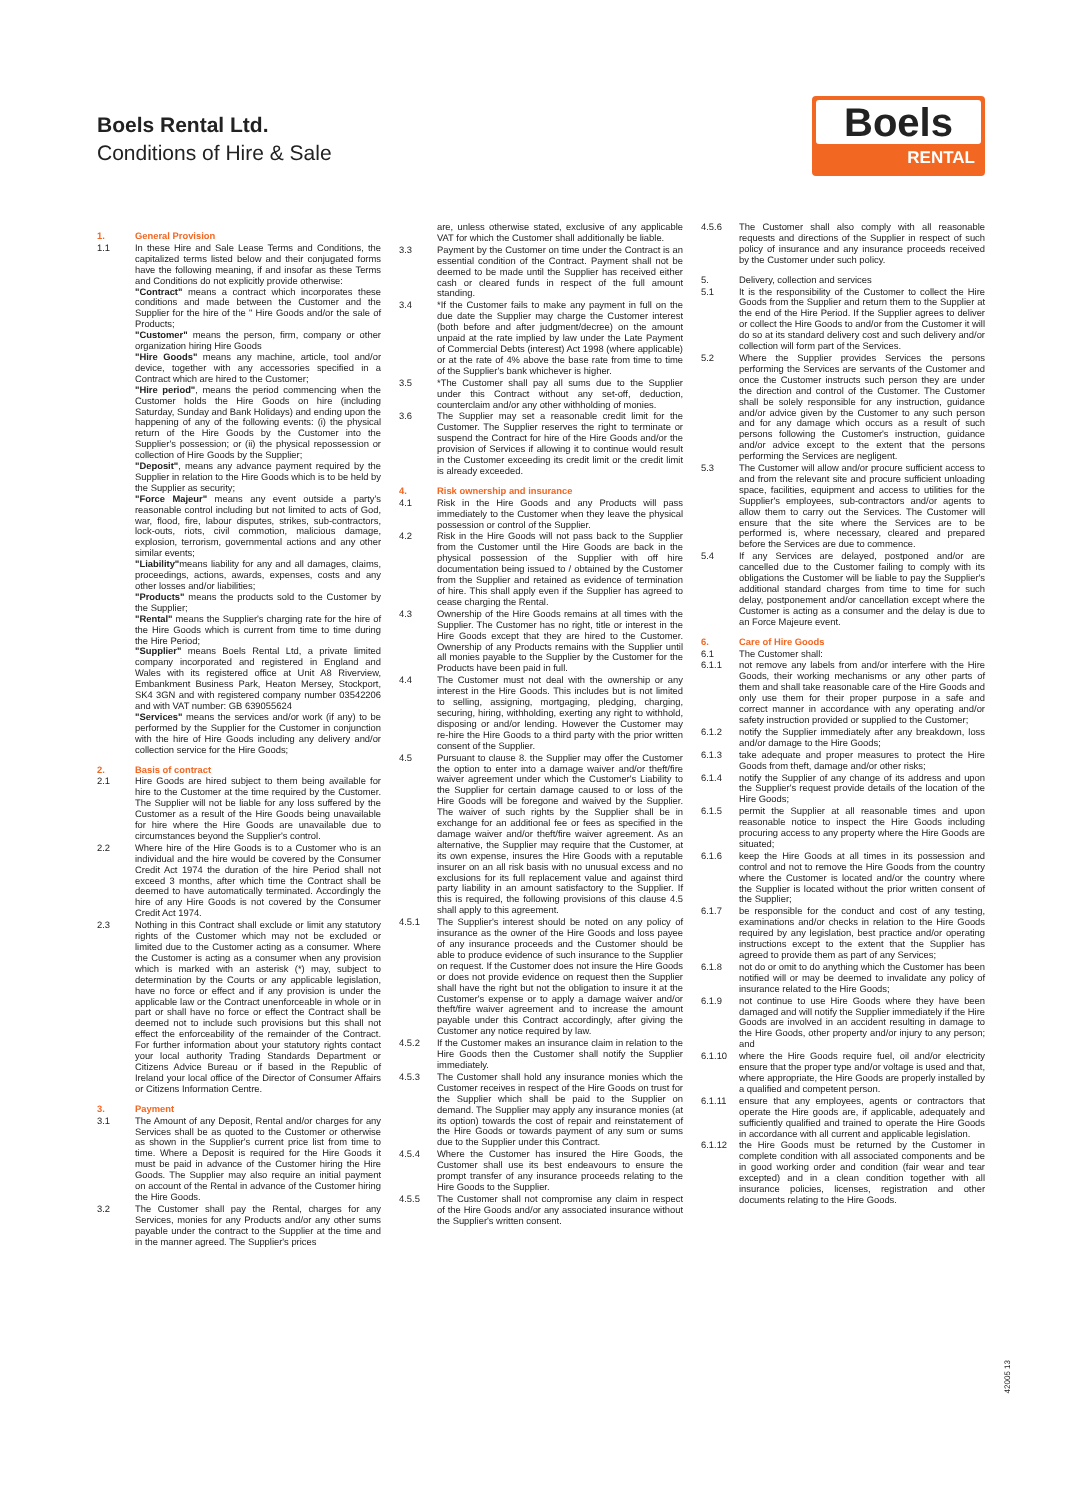Boels Rental Ltd.
Conditions of Hire & Sale
Boels
RENTAL
1. General Provision
1.1 In these Hire and Sale Lease Terms and Conditions, the capitalized terms listed below and their conjugated forms have the following meaning, if and insofar as these Terms and Conditions do not explicitly provide otherwise:
"Contract" means a contract which incorporates these conditions and made between the Customer and the Supplier for the hire of the " Hire Goods and/or the sale of Products;
"Customer" means the person, firm, company or other organization hiring Hire Goods
"Hire Goods" means any machine, article, tool and/or device, together with any accessories specified in a Contract which are hired to the Customer;
"Hire period", means the period commencing when the Customer holds the Hire Goods on hire (including Saturday, Sunday and Bank Holidays) and ending upon the happening of any of the following events: (i) the physical return of the Hire Goods by the Customer into the Supplier's possession; or (ii) the physical repossession or collection of Hire Goods by the Supplier;
"Deposit", means any advance payment required by the Supplier in relation to the Hire Goods which is to be held by the Supplier as security;
"Force Majeur" means any event outside a party's reasonable control including but not limited to acts of God, war, flood, fire, labour disputes, strikes, sub-contractors, lock-outs, riots, civil commotion, malicious damage, explosion, terrorism, governmental actions and any other similar events;
"Liability"means liability for any and all damages, claims, proceedings, actions, awards, expenses, costs and any other losses and/or liabilities;
"Products" means the products sold to the Customer by the Supplier;
"Rental" means the Supplier's charging rate for the hire of the Hire Goods which is current from time to time during the Hire Period;
"Supplier" means Boels Rental Ltd, a private limited company incorporated and registered in England and Wales with its registered office at Unit A8 Riverview, Embankment Business Park, Heaton Mersey, Stockport, SK4 3GN and with registered company number 03542206 and with VAT number: GB 639055624
"Services" means the services and/or work (if any) to be performed by the Supplier for the Customer in conjunction with the hire of Hire Goods including any delivery and/or collection service for the Hire Goods;
2. Basis of contract
2.1 Hire Goods are hired subject to them being available for hire to the Customer at the time required by the Customer. The Supplier will not be liable for any loss suffered by the Customer as a result of the Hire Goods being unavailable for hire where the Hire Goods are unavailable due to circumstances beyond the Supplier's control.
2.2 Where hire of the Hire Goods is to a Customer who is an individual and the hire would be covered by the Consumer Credit Act 1974 the duration of the hire Period shall not exceed 3 months, after which time the Contract shall be deemed to have automatically terminated. Accordingly the hire of any Hire Goods is not covered by the Consumer Credit Act 1974.
2.3 Nothing in this Contract shall exclude or limit any statutory rights of the Customer which may not be excluded or limited due to the Customer acting as a consumer. Where the Customer is acting as a consumer when any provision which is marked with an asterisk (*) may, subject to determination by the Courts or any applicable legislation, have no force or effect and if any provision is under the applicable law or the Contract unenforceable in whole or in part or shall have no force or effect the Contract shall be deemed not to include such provisions but this shall not effect the enforceability of the remainder of the Contract. For further information about your statutory rights contact your local authority Trading Standards Department or Citizens Advice Bureau or if based in the Republic of Ireland your local office of the Director of Consumer Affairs or Citizens Information Centre.
3. Payment
3.1 The Amount of any Deposit, Rental and/or charges for any Services shall be as quoted to the Customer or otherwise as shown in the Supplier's current price list from time to time. Where a Deposit is required for the Hire Goods it must be paid in advance of the Customer hiring the Hire Goods. The Supplier may also require an initial payment on account of the Rental in advance of the Customer hiring the Hire Goods.
3.2 The Customer shall pay the Rental, charges for any Services, monies for any Products and/or any other sums payable under the contract to the Supplier at the time and in the manner agreed. The Supplier's prices
are, unless otherwise stated, exclusive of any applicable VAT for which the Customer shall additionally be liable.
3.3 Payment by the Customer on time under the Contract is an essential condition of the Contract. Payment shall not be deemed to be made until the Supplier has received either cash or cleared funds in respect of the full amount standing.
3.4 *If the Customer fails to make any payment in full on the due date the Supplier may charge the Customer interest (both before and after judgment/decree) on the amount unpaid at the rate implied by law under the Late Payment of Commercial Debts (interest) Act 1998 (where applicable) or at the rate of 4% above the base rate from time to time of the Supplier's bank whichever is higher.
3.5 *The Customer shall pay all sums due to the Supplier under this Contract without any set-off, deduction, counterclaim and/or any other withholding of monies.
3.6 The Supplier may set a reasonable credit limit for the Customer. The Supplier reserves the right to terminate or suspend the Contract for hire of the Hire Goods and/or the provision of Services if allowing it to continue would result in the Customer exceeding its credit limit or the credit limit is already exceeded.
4. Risk ownership and insurance
4.1 Risk in the Hire Goods and any Products will pass immediately to the Customer when they leave the physical possession or control of the Supplier.
4.2 Risk in the Hire Goods will not pass back to the Supplier from the Customer until the Hire Goods are back in the physical possession of the Supplier with off hire documentation being issued to / obtained by the Customer from the Supplier and retained as evidence of termination of hire. This shall apply even if the Supplier has agreed to cease charging the Rental.
4.3 Ownership of the Hire Goods remains at all times with the Supplier. The Customer has no right, title or interest in the Hire Goods except that they are hired to the Customer. Ownership of any Products remains with the Supplier until all monies payable to the Supplier by the Customer for the Products have been paid in full.
4.4 The Customer must not deal with the ownership or any interest in the Hire Goods. This includes but is not limited to selling, assigning, mortgaging, pledging, charging, securing, hiring, withholding, exerting any right to withhold, disposing or and/or lending. However the Customer may re-hire the Hire Goods to a third party with the prior written consent of the Supplier.
4.5 Pursuant to clause 8. the Supplier may offer the Customer the option to enter into a damage waiver and/or theft/fire waiver agreement under which the Customer's Liability to the Supplier for certain damage caused to or loss of the Hire Goods will be foregone and waived by the Supplier. The waiver of such rights by the Supplier shall be in exchange for an additional fee or fees as specified in the damage waiver and/or theft/fire waiver agreement. As an alternative, the Supplier may require that the Customer, at its own expense, insures the Hire Goods with a reputable insurer on an all risk basis with no unusual excess and no exclusions for its full replacement value and against third party liability in an amount satisfactory to the Supplier. If this is required, the following provisions of this clause 4.5 shall apply to this agreement.
4.5.1 The Supplier's interest should be noted on any policy of insurance as the owner of the Hire Goods and loss payee of any insurance proceeds and the Customer should be able to produce evidence of such insurance to the Supplier on request. If the Customer does not insure the Hire Goods or does not provide evidence on request then the Supplier shall have the right but not the obligation to insure it at the Customer's expense or to apply a damage waiver and/or theft/fire waiver agreement and to increase the amount payable under this Contract accordingly, after giving the Customer any notice required by law.
4.5.2 If the Customer makes an insurance claim in relation to the Hire Goods then the Customer shall notify the Supplier immediately.
4.5.3 The Customer shall hold any insurance monies which the Customer receives in respect of the Hire Goods on trust for the Supplier which shall be paid to the Supplier on demand. The Supplier may apply any insurance monies (at its option) towards the cost of repair and reinstatement of the Hire Goods or towards payment of any sum or sums due to the Supplier under this Contract.
4.5.4 Where the Customer has insured the Hire Goods, the Customer shall use its best endeavours to ensure the prompt transfer of any insurance proceeds relating to the Hire Goods to the Supplier.
4.5.5 The Customer shall not compromise any claim in respect of the Hire Goods and/or any associated insurance without the Supplier's written consent.
4.5.6 The Customer shall also comply with all reasonable requests and directions of the Supplier in respect of such policy of insurance and any insurance proceeds received by the Customer under such policy.
5. Delivery, collection and services
5.1 It is the responsibility of the Customer to collect the Hire Goods from the Supplier and return them to the Supplier at the end of the Hire Period. If the Supplier agrees to deliver or collect the Hire Goods to and/or from the Customer it will do so at its standard delivery cost and such delivery and/or collection will form part of the Services.
5.2 Where the Supplier provides Services the persons performing the Services are servants of the Customer and once the Customer instructs such person they are under the direction and control of the Customer. The Customer shall be solely responsible for any instruction, guidance and/or advice given by the Customer to any such person and for any damage which occurs as a result of such persons following the Customer's instruction, guidance and/or advice except to the extent that the persons performing the Services are negligent.
5.3 The Customer will allow and/or procure sufficient access to and from the relevant site and procure sufficient unloading space, facilities, equipment and access to utilities for the Supplier's employees, sub-contractors and/or agents to allow them to carry out the Services. The Customer will ensure that the site where the Services are to be performed is, where necessary, cleared and prepared before the Services are due to commence.
5.4 If any Services are delayed, postponed and/or are cancelled due to the Customer failing to comply with its obligations the Customer will be liable to pay the Supplier's additional standard charges from time to time for such delay, postponement and/or cancellation except where the Customer is acting as a consumer and the delay is due to an Force Majeure event.
6. Care of Hire Goods
6.1 The Customer shall:
6.1.1 not remove any labels from and/or interfere with the Hire Goods, their working mechanisms or any other parts of them and shall take reasonable care of the Hire Goods and only use them for their proper purpose in a safe and correct manner in accordance with any operating and/or safety instruction provided or supplied to the Customer;
6.1.2 notify the Supplier immediately after any breakdown, loss and/or damage to the Hire Goods;
6.1.3 take adequate and proper measures to protect the Hire Goods from theft, damage and/or other risks;
6.1.4 notify the Supplier of any change of its address and upon the Supplier's request provide details of the location of the Hire Goods;
6.1.5 permit the Supplier at all reasonable times and upon reasonable notice to inspect the Hire Goods including procuring access to any property where the Hire Goods are situated;
6.1.6 keep the Hire Goods at all times in its possession and control and not to remove the Hire Goods from the country where the Customer is located and/or the country where the Supplier is located without the prior written consent of the Supplier;
6.1.7 be responsible for the conduct and cost of any testing, examinations and/or checks in relation to the Hire Goods required by any legislation, best practice and/or operating instructions except to the extent that the Supplier has agreed to provide them as part of any Services;
6.1.8 not do or omit to do anything which the Customer has been notified will or may be deemed to invalidate any policy of insurance related to the Hire Goods;
6.1.9 not continue to use Hire Goods where they have been damaged and will notify the Supplier immediately if the Hire Goods are involved in an accident resulting in damage to the Hire Goods, other property and/or injury to any person; and
6.1.10 where the Hire Goods require fuel, oil and/or electricity ensure that the proper type and/or voltage is used and that, where appropriate, the Hire Goods are properly installed by a qualified and competent person.
6.1.11 ensure that any employees, agents or contractors that operate the Hire goods are, if applicable, adequately and sufficiently qualified and trained to operate the Hire Goods in accordance with all current and applicable legislation.
6.1.12 the Hire Goods must be returned by the Customer in complete condition with all associated components and be in good working order and condition (fair wear and tear excepted) and in a clean condition together with all insurance policies, licenses, registration and other documents relating to the Hire Goods.
42005 13